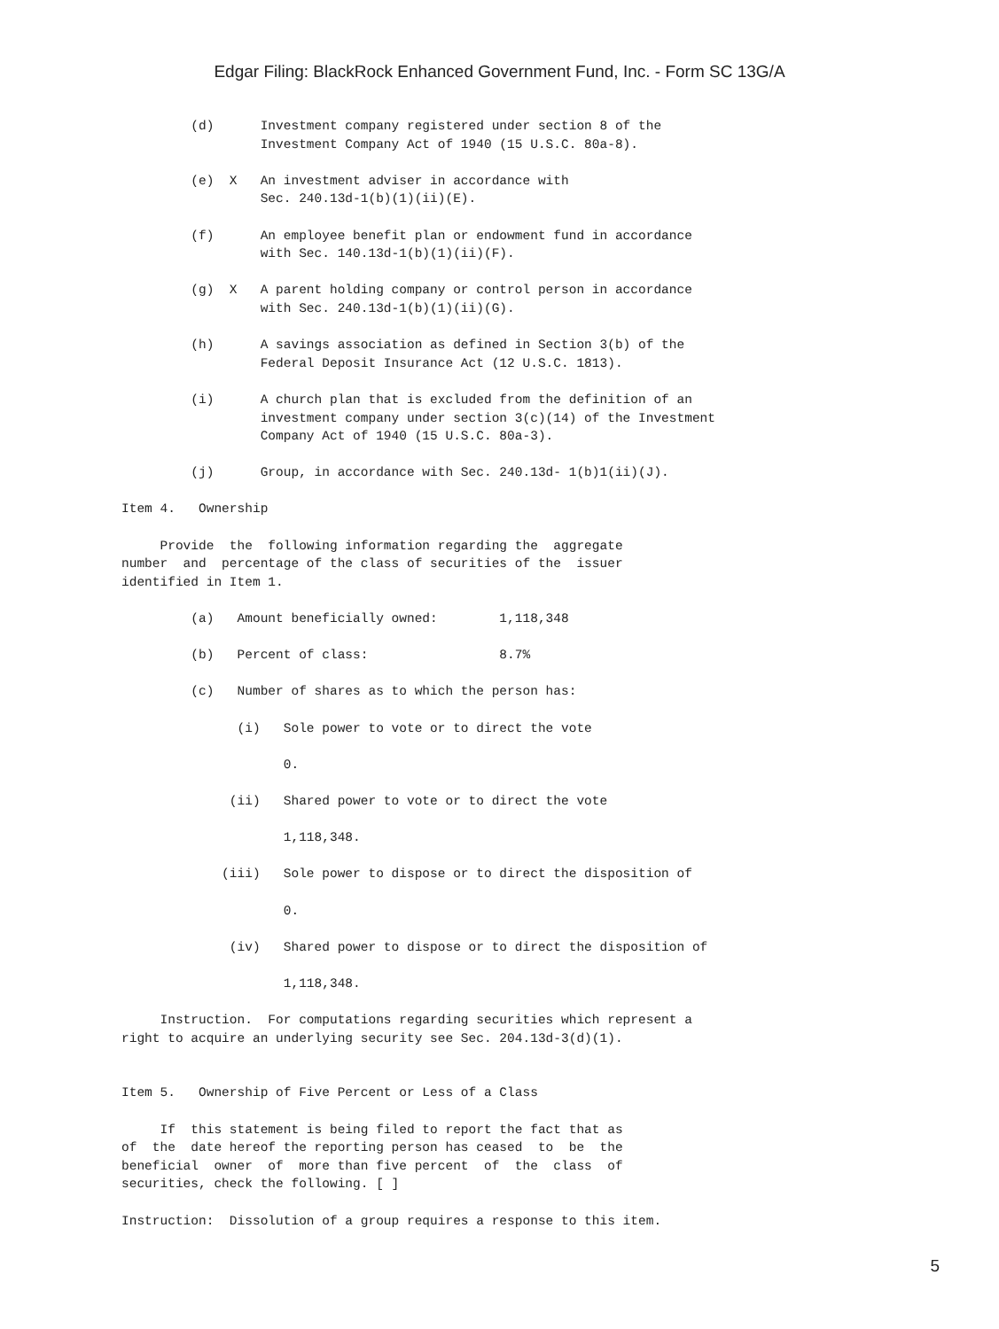Edgar Filing: BlackRock Enhanced Government Fund, Inc. - Form SC 13G/A
         (d)      Investment company registered under section 8 of the
                  Investment Company Act of 1940 (15 U.S.C. 80a-8).

         (e)  X   An investment adviser in accordance with
                  Sec. 240.13d-1(b)(1)(ii)(E).

         (f)      An employee benefit plan or endowment fund in accordance
                  with Sec. 140.13d-1(b)(1)(ii)(F).

         (g)  X   A parent holding company or control person in accordance
                  with Sec. 240.13d-1(b)(1)(ii)(G).

         (h)      A savings association as defined in Section 3(b) of the
                  Federal Deposit Insurance Act (12 U.S.C. 1813).

         (i)      A church plan that is excluded from the definition of an
                  investment company under section 3(c)(14) of the Investment
                  Company Act of 1940 (15 U.S.C. 80a-3).

         (j)      Group, in accordance with Sec. 240.13d- 1(b)1(ii)(J).

Item 4.   Ownership

     Provide  the  following information regarding the  aggregate
number  and  percentage of the class of securities of the  issuer
identified in Item 1.

         (a)   Amount beneficially owned:        1,118,348

         (b)   Percent of class:                 8.7%

         (c)   Number of shares as to which the person has:

               (i)   Sole power to vote or to direct the vote

                     0.

              (ii)   Shared power to vote or to direct the vote

                     1,118,348.

             (iii)   Sole power to dispose or to direct the disposition of

                     0.

              (iv)   Shared power to dispose or to direct the disposition of

                     1,118,348.

     Instruction.  For computations regarding securities which represent a
right to acquire an underlying security see Sec. 204.13d-3(d)(1).


Item 5.   Ownership of Five Percent or Less of a Class

     If  this statement is being filed to report the fact that as
of  the  date hereof the reporting person has ceased  to  be  the
beneficial  owner  of  more than five percent  of  the  class  of
securities, check the following. [ ]

Instruction:  Dissolution of a group requires a response to this item.
5